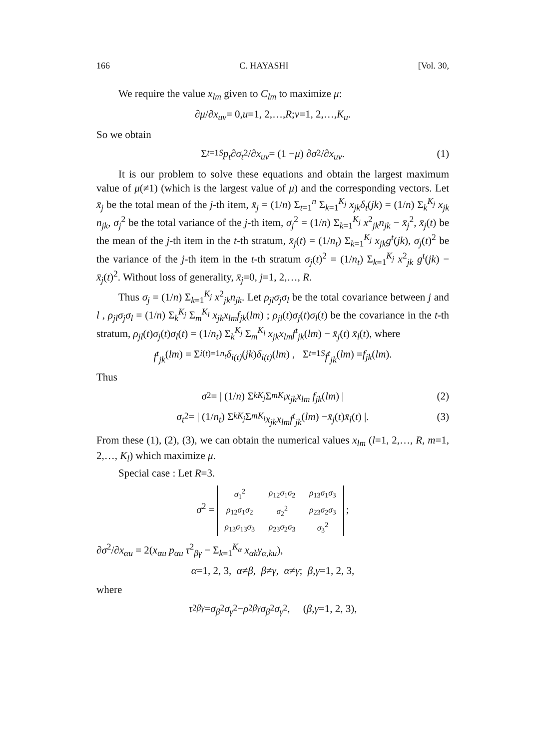166 C. HAYASHI [Vol. 30,
We require the value x<sub>lm</sub> given to C<sub>lm</sub> to maximize μ:
∂ μ /∂ x<sub>uv</sub> = 0, u =1, 2,…, R ; v =1, 2,…, K<sub>u</sub>.
So we obtain
Σ<sub>t=1</sub><sup>S</sup> p<sub>t</sub> ∂ σ<sub>t</sub><sup>2</sup>/∂ x<sub>uv</sub> = (1 − μ) ∂ σ<sup>2</sup>/∂ x<sub>uv</sub>. (1)
It is our problem to solve these equations and obtain the largest maximum value of μ(≠1) (which is the largest value of μ) and the corresponding vectors. Let x̄<sub>j</sub> be the total mean of the j-th item, x̄<sub>j</sub> = (1/n) Σ<sub>t=1</sub><sup>n</sup> Σ<sub>k=1</sub><sup>K<sub>j</sub></sup> x<sub>jk</sub>δ<sub>t</sub>(jk) = (1/n) Σ<sub>k</sub><sup>K<sub>j</sub></sup> x<sub>jk</sub> n<sub>jk</sub>, σ<sub>j</sub><sup>2</sup> be the total variance of the j-th item, σ<sub>j</sub><sup>2</sup> = (1/n) Σ<sub>k=1</sub><sup>K<sub>j</sub></sup> x<sup>2</sup><sub>jk</sub>n<sub>jk</sub> − x̄<sub>j</sub><sup>2</sup>, x̄<sub>j</sub>(t) be the mean of the j-th item in the t-th stratum, x̄<sub>j</sub>(t) = (1/n<sub>t</sub>) Σ<sub>k=1</sub><sup>K<sub>j</sub></sup> x<sub>jk</sub>g<sup>t</sup>(jk), σ<sub>j</sub>(t)<sup>2</sup> be the variance of the j-th item in the t-th stratum σ<sub>j</sub>(t)<sup>2</sup> = (1/n<sub>t</sub>) Σ<sub>k=1</sub><sup>K<sub>j</sub></sup> x<sup>2</sup><sub>jk</sub> g<sup>t</sup>(jk) − x̄<sub>j</sub>(t)<sup>2</sup>. Without loss of generality, x̄<sub>j</sub>=0, j=1, 2,…, R.
Thus σ<sub>j</sub> = (1/n) Σ<sub>k=1</sub><sup>K<sub>j</sub></sup> x<sup>2</sup><sub>jk</sub>n<sub>jk</sub>. Let ρ<sub>jl</sub>σ<sub>j</sub>σ<sub>l</sub> be the total covariance between j and l , ρ<sub>jl</sub>σ<sub>j</sub>σ<sub>l</sub> = (1/n) Σ<sub>k</sub><sup>K<sub>j</sub></sup> Σ<sub>m</sub><sup>K<sub>l</sub></sup> x<sub>jk</sub>x<sub>lm</sub>f<sub>jk</sub>(lm) ; ρ<sub>jl</sub>(t)σ<sub>j</sub>(t)σ<sub>l</sub>(t) be the covariance in the t-th stratum, ρ<sub>jl</sub>(t)σ<sub>j</sub>(t)σ<sub>l</sub>(t) = (1/n<sub>t</sub>) Σ<sub>k</sub><sup>K<sub>j</sub></sup> Σ<sub>m</sub><sup>K<sub>l</sub></sup> x<sub>jk</sub>x<sub>lm</sub>f<sup>t</sup><sub>jk</sub>(lm) − x̄<sub>j</sub>(t) x̄<sub>l</sub>(t), where
f<sup>t</sup><sub>jk</sub> (lm) = Σ<sub>i(t)=1</sub><sup>n<sub>t</sub></sup> δ<sub>i(t)</sub> (jk) δ<sub>i(t)</sub> (lm) , Σ<sub>t=1</sub><sup>S</sup> f<sup>t</sup><sub>jk</sub> (lm) = f<sub>jk</sub> (lm).
Thus
σ<sup>2</sup> = | (1/ n) Σ<sub>k</sub><sup>K<sub>j</sub></sup> Σ<sub>m</sub><sup>K<sub>l</sub></sup> x<sub>jk</sub>x<sub>lm</sub> f<sub>jk</sub> (lm) | (2)
σ<sub>t</sub><sup>2</sup> = | (1/ n<sub>t</sub>) Σ<sub>k</sub><sup>K<sub>j</sub></sup> Σ<sub>m</sub><sup>K<sub>l</sub></sup> x<sub>jk</sub>x<sub>lm</sub>f<sup>t</sup><sub>jk</sub> (lm) − x̄<sub>j</sub> (t) x̄<sub>l</sub> (t) |. (3)
From these (1), (2), (3), we can obtain the numerical values x<sub>lm</sub> (l=1, 2,…, R, m=1, 2,…, K<sub>l</sub>) which maximize μ.
Special case : Let R=3.
σ<sup>2</sup> =
| σ<sub>1</sub><sup>2</sup> | ρ<sub>12</sub> σ<sub>1</sub> σ<sub>2</sub> | ρ<sub>13</sub> σ<sub>1</sub> σ<sub>3</sub> |
| ρ<sub>12</sub> σ<sub>1</sub> σ<sub>2</sub> | σ<sub>2</sub><sup>2</sup> | ρ<sub>23</sub> σ<sub>2</sub> σ<sub>3</sub> |
| ρ<sub>13</sub> σ<sub>13</sub> σ<sub>3</sub> | ρ<sub>23</sub> σ<sub>2</sub> σ<sub>3</sub> | σ<sub>3</sub><sup>2</sup> |
;
∂σ<sup>2</sup>/∂x<sub>αu</sub> = 2(x<sub>αu</sub> p<sub>αu</sub> τ<sup>2</sup><sub>βγ</sub> − Σ<sub>k=1</sub><sup>K<sub>α</sub></sup> x<sub>αk</sub>γ<sub>α,ku</sub>),
α =1, 2, 3, α ≠ β, β ≠ γ, α ≠ γ ; β, γ =1, 2, 3,
where
τ<sup>2</sup><sub>βγ</sub> = σ<sub>β</sub><sup>2</sup> σ<sub>γ</sub><sup>2</sup> − ρ<sup>2</sup><sub>βγ</sub> σ<sub>β</sub><sup>2</sup> σ<sub>γ</sub><sup>2</sup>, (β, γ =1, 2, 3),